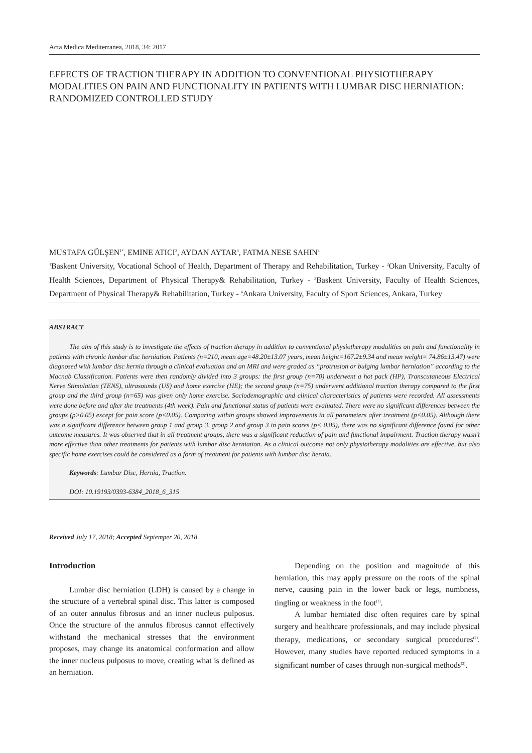Acta Medica Mediterranea, 2018, 34: 2017
EFFECTS OF TRACTION THERAPY IN ADDITION TO CONVENTIONAL PHYSIOTHERAPY MODALITIES ON PAIN AND FUNCTIONALITY IN PATIENTS WITH LUMBAR DISC HERNIATION: RANDOMIZED CONTROLLED STUDY
MUSTAFA GŬLŞEN<sup>1*</sup>, EMINE ATICI<sup>2</sup>, AYDAN AYTAR<sup>3</sup>, FATMA NESE SAHIN<sup>4</sup>
<sup>1</sup> Baskent University, Vocational School of Health, Department of Therapy and Rehabilitation, Turkey - <sup>2</sup>Okan University, Faculty of Health Sciences, Department of Physical Therapy& Rehabilitation, Turkey - <sup>3</sup>Baskent University, Faculty of Health Sciences, Department of Physical Therapy& Rehabilitation, Turkey - <sup>4</sup>Ankara University, Faculty of Sport Sciences, Ankara, Turkey
ABSTRACT
The aim of this study is to investigate the effects of traction therapy in addition to conventional physiotherapy modalities on pain and functionality in patients with chronic lumbar disc herniation. Patients (n=210, mean age=48.20±13.07 years, mean height=167.2±9.34 and mean weight= 74.86±13.47) were diagnosed with lumbar disc hernia through a clinical evaluation and an MRI and were graded as “protrusion or bulging lumbar herniation” according to the Macnab Classification. Patients were then randomly divided into 3 groups: the first group (n=70) underwent a hot pack (HP), Transcutaneous Electrical Nerve Stimulation (TENS), ultrasounds (US) and home exercise (HE); the second group (n=75) underwent additional traction therapy compared to the first group and the third group (n=65) was given only home exercise. Sociodemographic and clinical characteristics of patients were recorded. All assessments were done before and after the treatments (4th week). Pain and functional status of patients were evaluated. There were no significant differences between the groups (p>0.05) except for pain score (p<0.05). Comparing within groups showed improvements in all parameters after treatment (p<0.05). Although there was a significant difference between group 1 and group 3, group 2 and group 3 in pain scores (p< 0.05), there was no significant difference found for other outcome measures. It was observed that in all treatment groups, there was a significant reduction of pain and functional impairment. Traction therapy wasn’t more effective than other treatments for patients with lumbar disc herniation. As a clinical outcome not only physiotherapy modalities are effective, but also specific home exercises could be considered as a form of treatment for patients with lumbar disc hernia.
Keywords: Lumbar Disc, Hernia, Traction.
DOI: 10.19193/0393-6384_2018_6_315
Received July 17, 2018; Accepted Septemper 20, 2018
Introduction
Lumbar disc herniation (LDH) is caused by a change in the structure of a vertebral spinal disc. This latter is composed of an outer annulus fibrosus and an inner nucleus pulposus. Once the structure of the annulus fibrosus cannot effectively withstand the mechanical stresses that the environment proposes, may change its anatomical conformation and allow the inner nucleus pulposus to move, creating what is defined as an herniation.
Depending on the position and magnitude of this herniation, this may apply pressure on the roots of the spinal nerve, causing pain in the lower back or legs, numbness, tingling or weakness in the foot<sup>(1)</sup>.
A lumbar herniated disc often requires care by spinal surgery and healthcare professionals, and may include physical therapy, medications, or secondary surgical procedures<sup>(2)</sup>. However, many studies have reported reduced symptoms in a significant number of cases through non-surgical methods<sup>(3)</sup>.